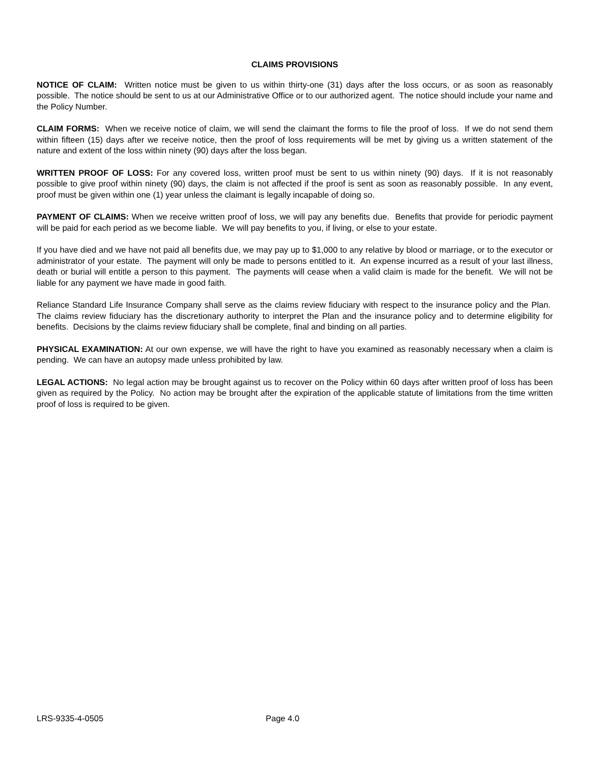CLAIMS PROVISIONS
NOTICE OF CLAIM: Written notice must be given to us within thirty-one (31) days after the loss occurs, or as soon as reasonably possible. The notice should be sent to us at our Administrative Office or to our authorized agent. The notice should include your name and the Policy Number.
CLAIM FORMS: When we receive notice of claim, we will send the claimant the forms to file the proof of loss. If we do not send them within fifteen (15) days after we receive notice, then the proof of loss requirements will be met by giving us a written statement of the nature and extent of the loss within ninety (90) days after the loss began.
WRITTEN PROOF OF LOSS: For any covered loss, written proof must be sent to us within ninety (90) days. If it is not reasonably possible to give proof within ninety (90) days, the claim is not affected if the proof is sent as soon as reasonably possible. In any event, proof must be given within one (1) year unless the claimant is legally incapable of doing so.
PAYMENT OF CLAIMS: When we receive written proof of loss, we will pay any benefits due. Benefits that provide for periodic payment will be paid for each period as we become liable. We will pay benefits to you, if living, or else to your estate.
If you have died and we have not paid all benefits due, we may pay up to $1,000 to any relative by blood or marriage, or to the executor or administrator of your estate. The payment will only be made to persons entitled to it. An expense incurred as a result of your last illness, death or burial will entitle a person to this payment. The payments will cease when a valid claim is made for the benefit. We will not be liable for any payment we have made in good faith.
Reliance Standard Life Insurance Company shall serve as the claims review fiduciary with respect to the insurance policy and the Plan. The claims review fiduciary has the discretionary authority to interpret the Plan and the insurance policy and to determine eligibility for benefits. Decisions by the claims review fiduciary shall be complete, final and binding on all parties.
PHYSICAL EXAMINATION: At our own expense, we will have the right to have you examined as reasonably necessary when a claim is pending. We can have an autopsy made unless prohibited by law.
LEGAL ACTIONS: No legal action may be brought against us to recover on the Policy within 60 days after written proof of loss has been given as required by the Policy. No action may be brought after the expiration of the applicable statute of limitations from the time written proof of loss is required to be given.
LRS-9335-4-0505 Page 4.0